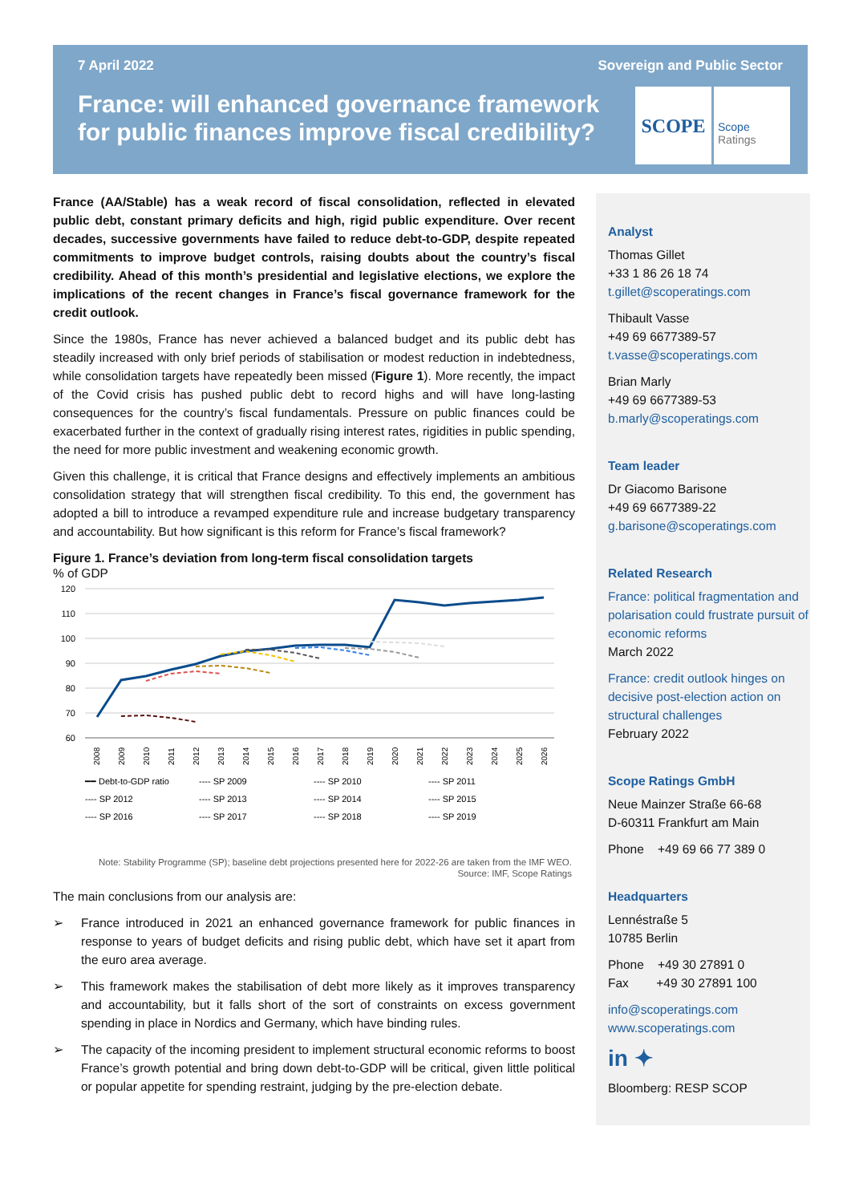7 April 2022 Sovereign and Public Sector
France: will enhanced governance framework for public finances improve fiscal credibility?
SCOPE
Scope
Ratings
France (AA/Stable) has a weak record of fiscal consolidation, reflected in elevated public debt, constant primary deficits and high, rigid public expenditure. Over recent decades, successive governments have failed to reduce debt-to-GDP, despite repeated commitments to improve budget controls, raising doubts about the country’s fiscal credibility. Ahead of this month’s presidential and legislative elections, we explore the implications of the recent changes in France’s fiscal governance framework for the credit outlook.
Since the 1980s, France has never achieved a balanced budget and its public debt has steadily increased with only brief periods of stabilisation or modest reduction in indebtedness, while consolidation targets have repeatedly been missed (Figure 1). More recently, the impact of the Covid crisis has pushed public debt to record highs and will have long-lasting consequences for the country’s fiscal fundamentals. Pressure on public finances could be exacerbated further in the context of gradually rising interest rates, rigidities in public spending, the need for more public investment and weakening economic growth.
Given this challenge, it is critical that France designs and effectively implements an ambitious consolidation strategy that will strengthen fiscal credibility. To this end, the government has adopted a bill to introduce a revamped expenditure rule and increase budgetary transparency and accountability. But how significant is this reform for France’s fiscal framework?
Figure 1. France’s deviation from long-term fiscal consolidation targets
% of GDP
120
110
100
90
80
70
60
2008
2009
2010
2011
2012
2013
2014
2015
2016
2017
2018
2019
2020
2021
2022
2023
2024
2025
2026
━━ Debt-to-GDP ratio
---- SP 2009
---- SP 2010
---- SP 2011
---- SP 2012
---- SP 2013
---- SP 2014
---- SP 2015
---- SP 2016
---- SP 2017
---- SP 2018
---- SP 2019
Note: Stability Programme (SP); baseline debt projections presented here for 2022-26 are taken from the IMF WEO.
Source: IMF, Scope Ratings
The main conclusions from our analysis are:
➢ France introduced in 2021 an enhanced governance framework for public finances in response to years of budget deficits and rising public debt, which have set it apart from the euro area average.
➢ This framework makes the stabilisation of debt more likely as it improves transparency and accountability, but it falls short of the sort of constraints on excess government spending in place in Nordics and Germany, which have binding rules.
➢ The capacity of the incoming president to implement structural economic reforms to boost France’s growth potential and bring down debt-to-GDP will be critical, given little political or popular appetite for spending restraint, judging by the pre-election debate.
Analyst
Thomas Gillet
+33 1 86 26 18 74
t.gillet@scoperatings.com
Thibault Vasse
+49 69 6677389-57
t.vasse@scoperatings.com
Brian Marly
+49 69 6677389-53
b.marly@scoperatings.com
Team leader
Dr Giacomo Barisone
+49 69 6677389-22
g.barisone@scoperatings.com
Related Research
France: political fragmentation and polarisation could frustrate pursuit of economic reforms
March 2022
France: credit outlook hinges on decisive post-election action on structural challenges
February 2022
Scope Ratings GmbH
Neue Mainzer Straße 66-68
D-60311 Frankfurt am Main
Phone +49 69 66 77 389 0
Headquarters
Lennéstraße 5
10785 Berlin
Phone +49 30 27891 0
Fax +49 30 27891 100
info@scoperatings.com
www.scoperatings.com
in ✦
Bloomberg: RESP SCOP